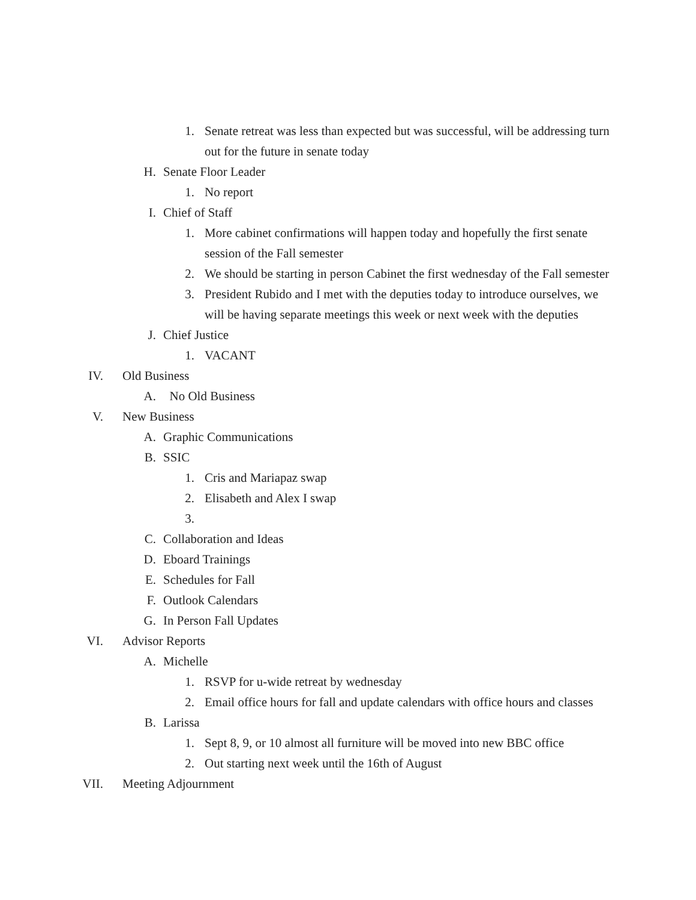1. Senate retreat was less than expected but was successful, will be addressing turn out for the future in senate today
H. Senate Floor Leader
1. No report
I. Chief of Staff
1. More cabinet confirmations will happen today and hopefully the first senate session of the Fall semester
2. We should be starting in person Cabinet the first wednesday of the Fall semester
3. President Rubido and I met with the deputies today to introduce ourselves, we will be having separate meetings this week or next week with the deputies
J. Chief Justice
1. VACANT
IV. Old Business
A. No Old Business
V. New Business
A. Graphic Communications
B. SSIC
1. Cris and Mariapaz swap
2. Elisabeth and Alex I swap
3.
C. Collaboration and Ideas
D. Eboard Trainings
E. Schedules for Fall
F. Outlook Calendars
G. In Person Fall Updates
VI. Advisor Reports
A. Michelle
1. RSVP for u-wide retreat by wednesday
2. Email office hours for fall and update calendars with office hours and classes
B. Larissa
1. Sept 8, 9, or 10 almost all furniture will be moved into new BBC office
2. Out starting next week until the 16th of August
VII. Meeting Adjournment